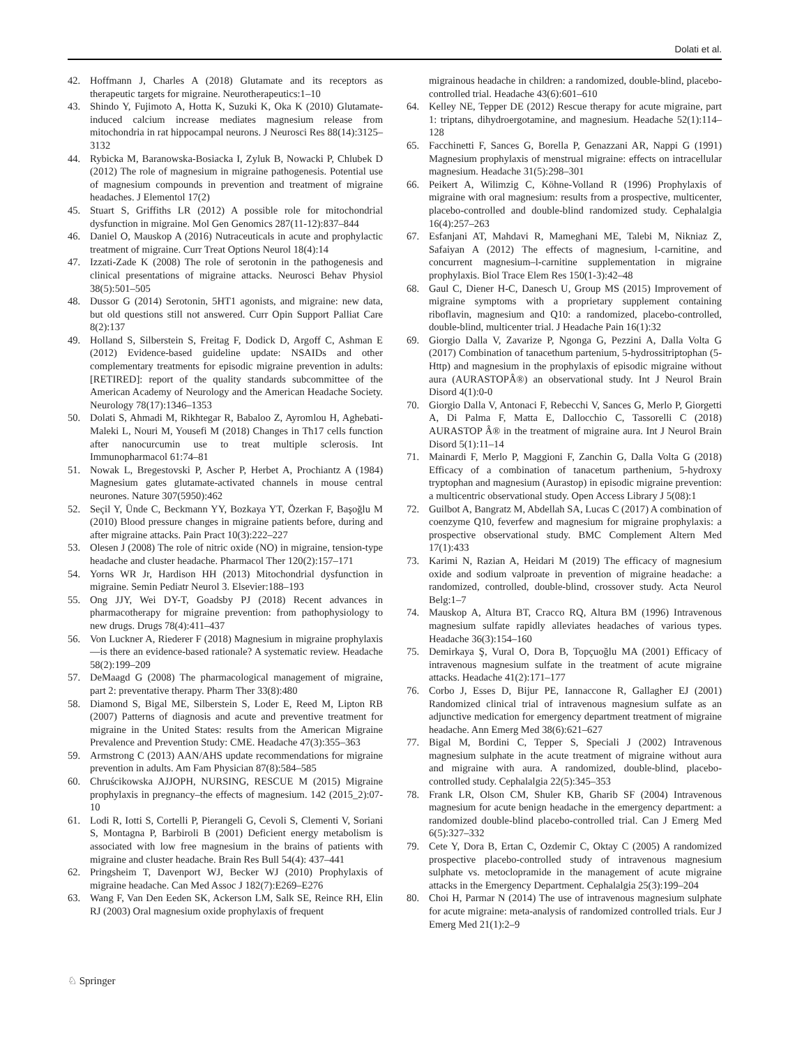Dolati et al.
42. Hoffmann J, Charles A (2018) Glutamate and its receptors as therapeutic targets for migraine. Neurotherapeutics:1–10
43. Shindo Y, Fujimoto A, Hotta K, Suzuki K, Oka K (2010) Glutamate-induced calcium increase mediates magnesium release from mitochondria in rat hippocampal neurons. J Neurosci Res 88(14):3125–3132
44. Rybicka M, Baranowska-Bosiacka I, Zyluk B, Nowacki P, Chlubek D (2012) The role of magnesium in migraine pathogenesis. Potential use of magnesium compounds in prevention and treatment of migraine headaches. J Elementol 17(2)
45. Stuart S, Griffiths LR (2012) A possible role for mitochondrial dysfunction in migraine. Mol Gen Genomics 287(11-12):837–844
46. Daniel O, Mauskop A (2016) Nutraceuticals in acute and prophylactic treatment of migraine. Curr Treat Options Neurol 18(4):14
47. Izzati-Zade K (2008) The role of serotonin in the pathogenesis and clinical presentations of migraine attacks. Neurosci Behav Physiol 38(5):501–505
48. Dussor G (2014) Serotonin, 5HT1 agonists, and migraine: new data, but old questions still not answered. Curr Opin Support Palliat Care 8(2):137
49. Holland S, Silberstein S, Freitag F, Dodick D, Argoff C, Ashman E (2012) Evidence-based guideline update: NSAIDs and other complementary treatments for episodic migraine prevention in adults: [RETIRED]: report of the quality standards subcommittee of the American Academy of Neurology and the American Headache Society. Neurology 78(17):1346–1353
50. Dolati S, Ahmadi M, Rikhtegar R, Babaloo Z, Ayromlou H, Aghebati-Maleki L, Nouri M, Yousefi M (2018) Changes in Th17 cells function after nanocurcumin use to treat multiple sclerosis. Int Immunopharmacol 61:74–81
51. Nowak L, Bregestovski P, Ascher P, Herbet A, Prochiantz A (1984) Magnesium gates glutamate-activated channels in mouse central neurones. Nature 307(5950):462
52. Seçil Y, Ünde C, Beckmann YY, Bozkaya YT, Özerkan F, Başoğlu M (2010) Blood pressure changes in migraine patients before, during and after migraine attacks. Pain Pract 10(3):222–227
53. Olesen J (2008) The role of nitric oxide (NO) in migraine, tension-type headache and cluster headache. Pharmacol Ther 120(2):157–171
54. Yorns WR Jr, Hardison HH (2013) Mitochondrial dysfunction in migraine. Semin Pediatr Neurol 3. Elsevier:188–193
55. Ong JJY, Wei DY-T, Goadsby PJ (2018) Recent advances in pharmacotherapy for migraine prevention: from pathophysiology to new drugs. Drugs 78(4):411–437
56. Von Luckner A, Riederer F (2018) Magnesium in migraine prophylaxis—is there an evidence-based rationale? A systematic review. Headache 58(2):199–209
57. DeMaagd G (2008) The pharmacological management of migraine, part 2: preventative therapy. Pharm Ther 33(8):480
58. Diamond S, Bigal ME, Silberstein S, Loder E, Reed M, Lipton RB (2007) Patterns of diagnosis and acute and preventive treatment for migraine in the United States: results from the American Migraine Prevalence and Prevention Study: CME. Headache 47(3):355–363
59. Armstrong C (2013) AAN/AHS update recommendations for migraine prevention in adults. Am Fam Physician 87(8):584–585
60. Chruścikowska AJJOPH, NURSING, RESCUE M (2015) Migraine prophylaxis in pregnancy–the effects of magnesium. 142 (2015_2):07-10
61. Lodi R, Iotti S, Cortelli P, Pierangeli G, Cevoli S, Clementi V, Soriani S, Montagna P, Barbiroli B (2001) Deficient energy metabolism is associated with low free magnesium in the brains of patients with migraine and cluster headache. Brain Res Bull 54(4): 437–441
62. Pringsheim T, Davenport WJ, Becker WJ (2010) Prophylaxis of migraine headache. Can Med Assoc J 182(7):E269–E276
63. Wang F, Van Den Eeden SK, Ackerson LM, Salk SE, Reince RH, Elin RJ (2003) Oral magnesium oxide prophylaxis of frequent
migrainous headache in children: a randomized, double-blind, placebo-controlled trial. Headache 43(6):601–610
64. Kelley NE, Tepper DE (2012) Rescue therapy for acute migraine, part 1: triptans, dihydroergotamine, and magnesium. Headache 52(1):114–128
65. Facchinetti F, Sances G, Borella P, Genazzani AR, Nappi G (1991) Magnesium prophylaxis of menstrual migraine: effects on intracellular magnesium. Headache 31(5):298–301
66. Peikert A, Wilimzig C, Köhne-Volland R (1996) Prophylaxis of migraine with oral magnesium: results from a prospective, multicenter, placebo-controlled and double-blind randomized study. Cephalalgia 16(4):257–263
67. Esfanjani AT, Mahdavi R, Mameghani ME, Talebi M, Nikniaz Z, Safaiyan A (2012) The effects of magnesium, l-carnitine, and concurrent magnesium–l-carnitine supplementation in migraine prophylaxis. Biol Trace Elem Res 150(1-3):42–48
68. Gaul C, Diener H-C, Danesch U, Group MS (2015) Improvement of migraine symptoms with a proprietary supplement containing riboflavin, magnesium and Q10: a randomized, placebo-controlled, double-blind, multicenter trial. J Headache Pain 16(1):32
69. Giorgio Dalla V, Zavarize P, Ngonga G, Pezzini A, Dalla Volta G (2017) Combination of tanacethum partenium, 5-hydrossitriptophan (5-Http) and magnesium in the prophylaxis of episodic migraine without aura (AURASTOPÂ®) an observational study. Int J Neurol Brain Disord 4(1):0-0
70. Giorgio Dalla V, Antonaci F, Rebecchi V, Sances G, Merlo P, Giorgetti A, Di Palma F, Matta E, Dallocchio C, Tassorelli C (2018) AURASTOP Â® in the treatment of migraine aura. Int J Neurol Brain Disord 5(1):11–14
71. Mainardi F, Merlo P, Maggioni F, Zanchin G, Dalla Volta G (2018) Efficacy of a combination of tanacetum parthenium, 5-hydroxy tryptophan and magnesium (Aurastop) in episodic migraine prevention: a multicentric observational study. Open Access Library J 5(08):1
72. Guilbot A, Bangratz M, Abdellah SA, Lucas C (2017) A combination of coenzyme Q10, feverfew and magnesium for migraine prophylaxis: a prospective observational study. BMC Complement Altern Med 17(1):433
73. Karimi N, Razian A, Heidari M (2019) The efficacy of magnesium oxide and sodium valproate in prevention of migraine headache: a randomized, controlled, double-blind, crossover study. Acta Neurol Belg:1–7
74. Mauskop A, Altura BT, Cracco RQ, Altura BM (1996) Intravenous magnesium sulfate rapidly alleviates headaches of various types. Headache 36(3):154–160
75. Demirkaya Ş, Vural O, Dora B, Topçuoğlu MA (2001) Efficacy of intravenous magnesium sulfate in the treatment of acute migraine attacks. Headache 41(2):171–177
76. Corbo J, Esses D, Bijur PE, Iannaccone R, Gallagher EJ (2001) Randomized clinical trial of intravenous magnesium sulfate as an adjunctive medication for emergency department treatment of migraine headache. Ann Emerg Med 38(6):621–627
77. Bigal M, Bordini C, Tepper S, Speciali J (2002) Intravenous magnesium sulphate in the acute treatment of migraine without aura and migraine with aura. A randomized, double-blind, placebo-controlled study. Cephalalgia 22(5):345–353
78. Frank LR, Olson CM, Shuler KB, Gharib SF (2004) Intravenous magnesium for acute benign headache in the emergency department: a randomized double-blind placebo-controlled trial. Can J Emerg Med 6(5):327–332
79. Cete Y, Dora B, Ertan C, Ozdemir C, Oktay C (2005) A randomized prospective placebo-controlled study of intravenous magnesium sulphate vs. metoclopramide in the management of acute migraine attacks in the Emergency Department. Cephalalgia 25(3):199–204
80. Choi H, Parmar N (2014) The use of intravenous magnesium sulphate for acute migraine: meta-analysis of randomized controlled trials. Eur J Emerg Med 21(1):2–9
♘ Springer